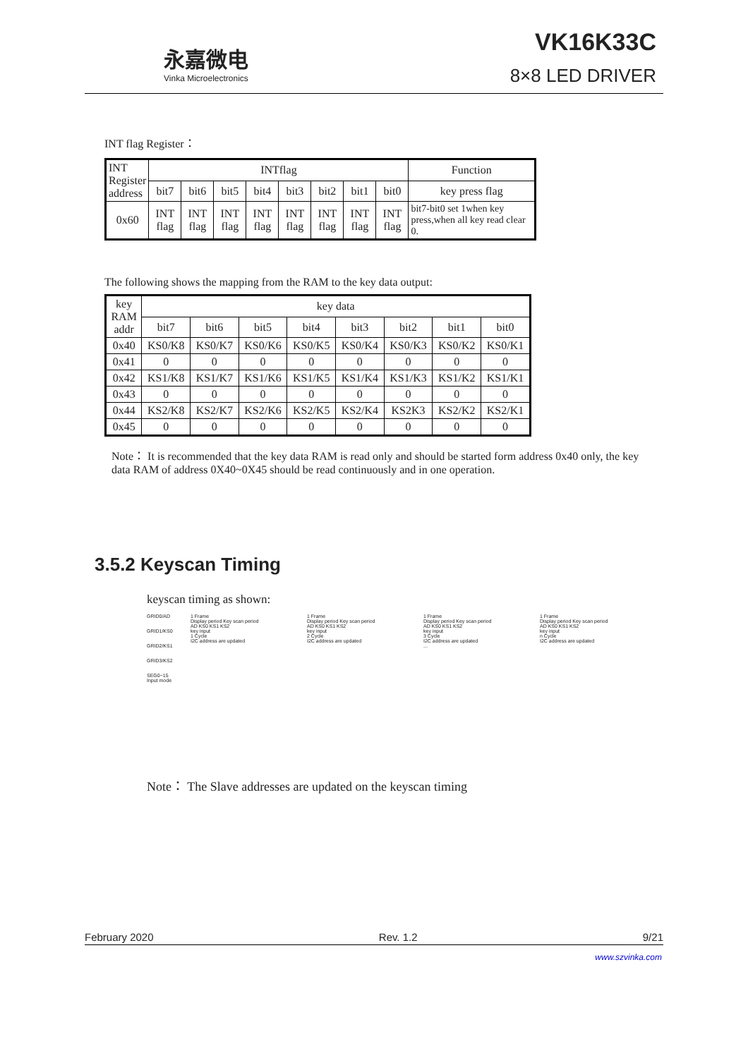永嘉微电
Vinka Microelectronics
VK16K33C
8×8 LED DRIVER
INT flag Register：
| INT Register address | INTflag | | | | | | | | Function |
| | bit7 | bit6 | bit5 | bit4 | bit3 | bit2 | bit1 | bit0 | key press flag |
| 0x60 | INT flag | INT flag | INT flag | INT flag | INT flag | INT flag | INT flag | INT flag | bit7-bit0 set 1when key press,when all key read clear 0. |
The following shows the mapping from the RAM to the key data output:
| key RAM addr | key data | | | | | | | |
| | bit7 | bit6 | bit5 | bit4 | bit3 | bit2 | bit1 | bit0 |
| 0x40 | KS0/K8 | KS0/K7 | KS0/K6 | KS0/K5 | KS0/K4 | KS0/K3 | KS0/K2 | KS0/K1 |
| 0x41 | 0 | 0 | 0 | 0 | 0 | 0 | 0 | 0 |
| 0x42 | KS1/K8 | KS1/K7 | KS1/K6 | KS1/K5 | KS1/K4 | KS1/K3 | KS1/K2 | KS1/K1 |
| 0x43 | 0 | 0 | 0 | 0 | 0 | 0 | 0 | 0 |
| 0x44 | KS2/K8 | KS2/K7 | KS2/K6 | KS2/K5 | KS2/K4 | KS2K3 | KS2/K2 | KS2/K1 |
| 0x45 | 0 | 0 | 0 | 0 | 0 | 0 | 0 | 0 |
Note： It is recommended that the key data RAM is read only and should be started form address 0x40 only, the key data RAM of address 0X40~0X45 should be read continuously and in one operation.
3.5.2 Keyscan Timing
keyscan timing as shown:
GRID0/AD
GRID1/KS0
GRID2/KS1
GRID3/KS2
SEG0~15
Input mode
1 Frame
Display period Key scan period
AD KS0 KS1 KS2
key input
1 Cycle
I2C address are updated
1 Frame
Display period Key scan period
AD KS0 KS1 KS2
key input
2 Cycle
I2C address are updated
1 Frame
Display period Key scan period
AD KS0 KS1 KS2
key input
3 Cycle
I2C address are updated
...
1 Frame
Display period Key scan period
AD KS0 KS1 KS2
key input
n Cycle
I2C address are updated
Note： The Slave addresses are updated on the keyscan timing
February 2020 Rev. 1.2 9/21
www.szvinka.com